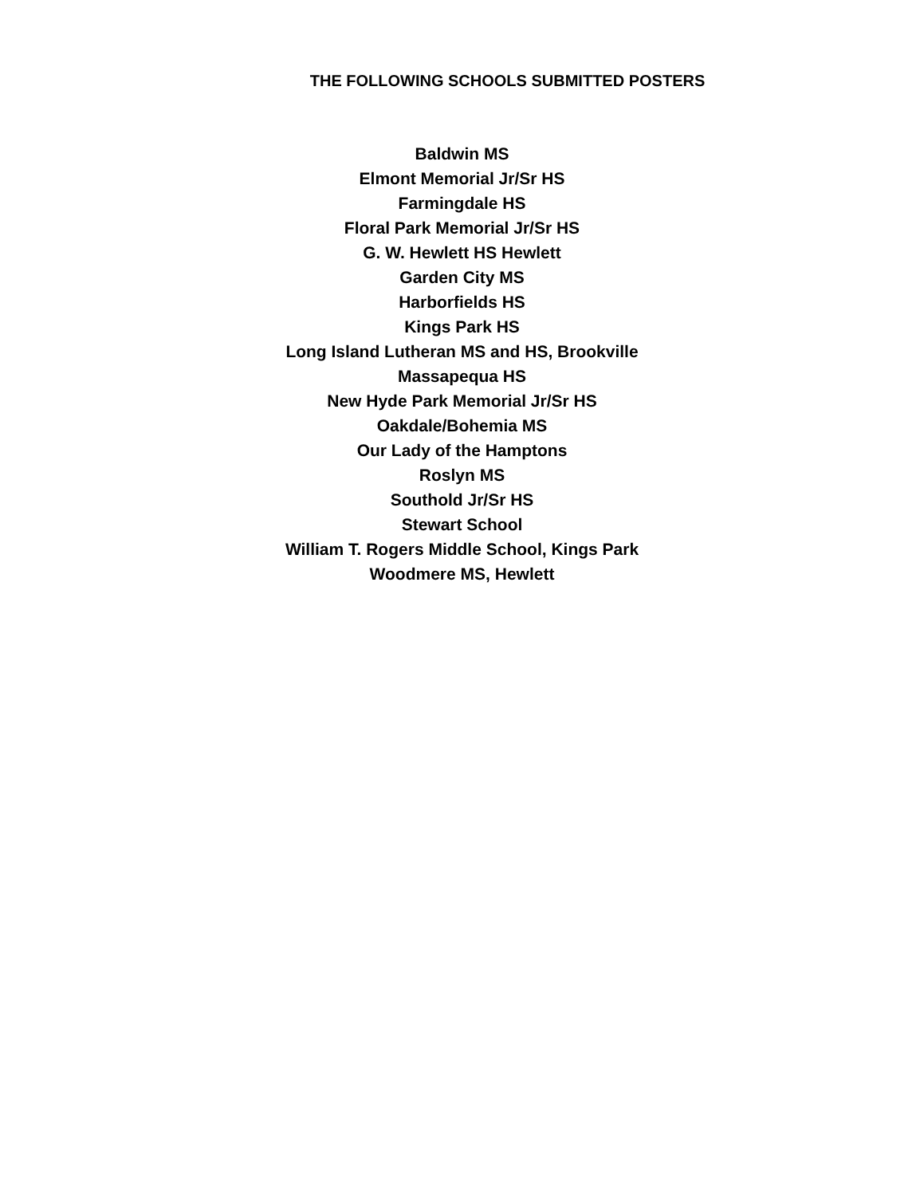THE FOLLOWING SCHOOLS SUBMITTED POSTERS
Baldwin MS
Elmont Memorial Jr/Sr HS
Farmingdale HS
Floral Park Memorial Jr/Sr HS
G. W. Hewlett HS Hewlett
Garden City MS
Harborfields HS
Kings Park HS
Long Island Lutheran MS and HS, Brookville
Massapequa HS
New Hyde Park Memorial Jr/Sr HS
Oakdale/Bohemia MS
Our Lady of the Hamptons
Roslyn MS
Southold Jr/Sr HS
Stewart School
William T. Rogers Middle School, Kings Park
Woodmere MS, Hewlett